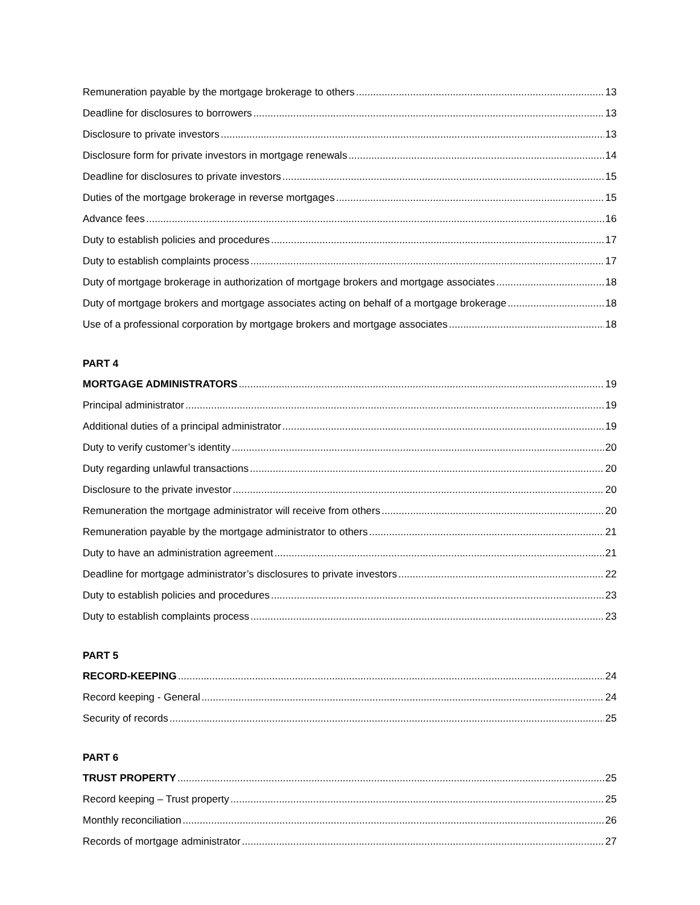Remuneration payable by the mortgage brokerage to others 13
Deadline for disclosures to borrowers 13
Disclosure to private investors 13
Disclosure form for private investors in mortgage renewals 14
Deadline for disclosures to private investors 15
Duties of the mortgage brokerage in reverse mortgages 15
Advance fees 16
Duty to establish policies and procedures 17
Duty to establish complaints process 17
Duty of mortgage brokerage in authorization of mortgage brokers and mortgage associates 18
Duty of mortgage brokers and mortgage associates acting on behalf of a mortgage brokerage 18
Use of a professional corporation by mortgage brokers and mortgage associates 18
PART 4
MORTGAGE ADMINISTRATORS 19
Principal administrator 19
Additional duties of a principal administrator 19
Duty to verify customer’s identity 20
Duty regarding unlawful transactions 20
Disclosure to the private investor 20
Remuneration the mortgage administrator will receive from others 20
Remuneration payable by the mortgage administrator to others 21
Duty to have an administration agreement 21
Deadline for mortgage administrator’s disclosures to private investors 22
Duty to establish policies and procedures 23
Duty to establish complaints process 23
PART 5
RECORD-KEEPING 24
Record keeping - General 24
Security of records 25
PART 6
TRUST PROPERTY 25
Record keeping – Trust property 25
Monthly reconciliation 26
Records of mortgage administrator 27